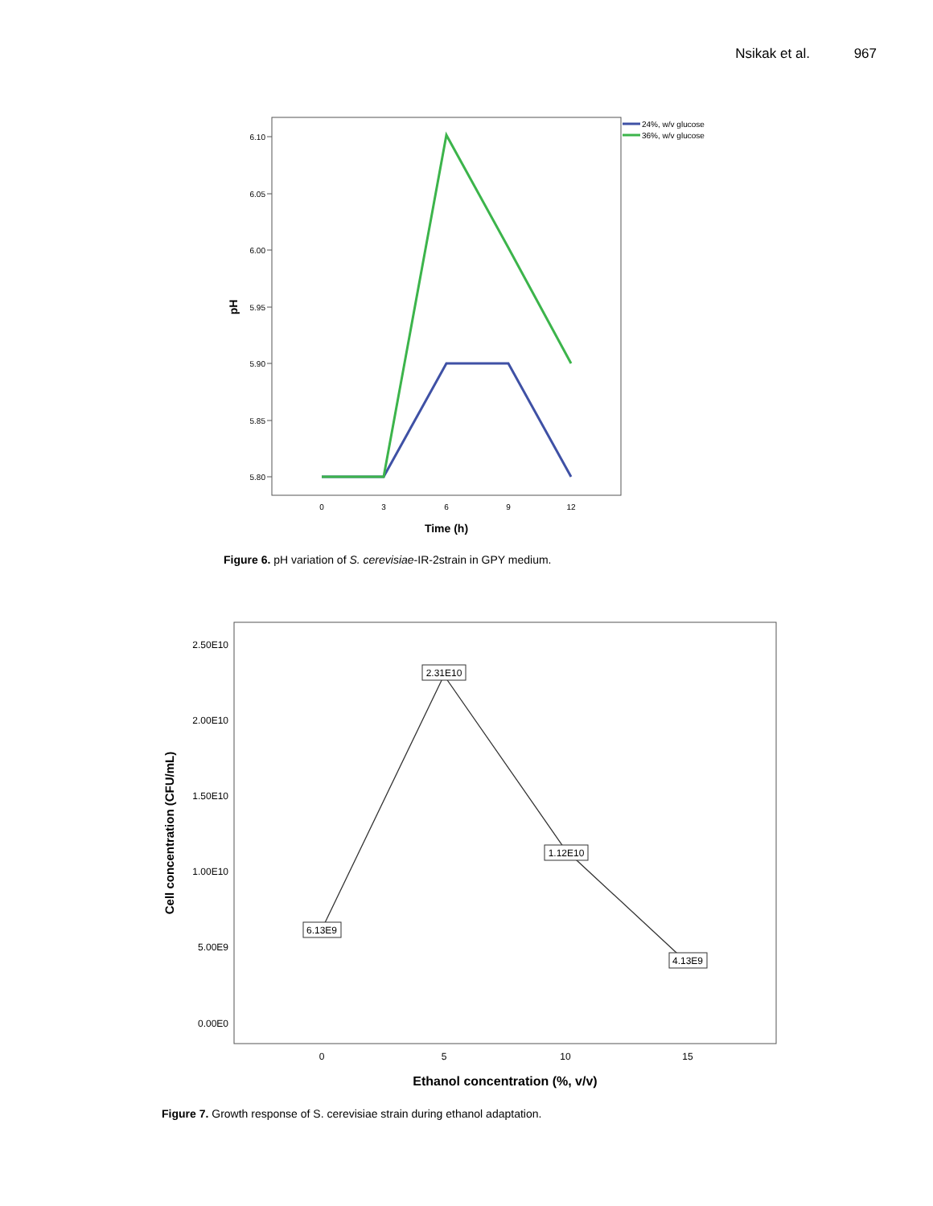Nsikak et al. 967
6.10
6.05
6.00
5.95
5.90
5.85
5.80
0
3
6
9
12
Time (h)
pH
24%, w/v glucose
36%, w/v glucose
Figure 6. pH variation of S. cerevisiae-IR-2strain in GPY medium.
2.50E10
2.00E10
1.50E10
1.00E10
5.00E9
0.00E0
0
5
10
15
Ethanol concentration (%, v/v)
Cell concentration (CFU/mL)
6.13E9
2.31E10
1.12E10
4.13E9
Figure 7. Growth response of S. cerevisiae strain during ethanol adaptation.